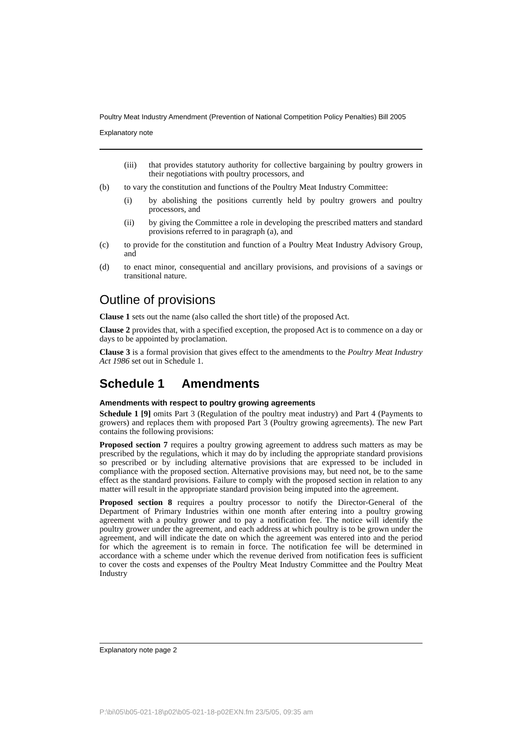Poultry Meat Industry Amendment (Prevention of National Competition Policy Penalties) Bill 2005
Explanatory note
(iii) that provides statutory authority for collective bargaining by poultry growers in their negotiations with poultry processors, and
(b) to vary the constitution and functions of the Poultry Meat Industry Committee:
(i) by abolishing the positions currently held by poultry growers and poultry processors, and
(ii) by giving the Committee a role in developing the prescribed matters and standard provisions referred to in paragraph (a), and
(c) to provide for the constitution and function of a Poultry Meat Industry Advisory Group, and
(d) to enact minor, consequential and ancillary provisions, and provisions of a savings or transitional nature.
Outline of provisions
Clause 1 sets out the name (also called the short title) of the proposed Act.
Clause 2 provides that, with a specified exception, the proposed Act is to commence on a day or days to be appointed by proclamation.
Clause 3 is a formal provision that gives effect to the amendments to the Poultry Meat Industry Act 1986 set out in Schedule 1.
Schedule 1 Amendments
Amendments with respect to poultry growing agreements
Schedule 1 [9] omits Part 3 (Regulation of the poultry meat industry) and Part 4 (Payments to growers) and replaces them with proposed Part 3 (Poultry growing agreements). The new Part contains the following provisions:
Proposed section 7 requires a poultry growing agreement to address such matters as may be prescribed by the regulations, which it may do by including the appropriate standard provisions so prescribed or by including alternative provisions that are expressed to be included in compliance with the proposed section. Alternative provisions may, but need not, be to the same effect as the standard provisions. Failure to comply with the proposed section in relation to any matter will result in the appropriate standard provision being imputed into the agreement.
Proposed section 8 requires a poultry processor to notify the Director-General of the Department of Primary Industries within one month after entering into a poultry growing agreement with a poultry grower and to pay a notification fee. The notice will identify the poultry grower under the agreement, and each address at which poultry is to be grown under the agreement, and will indicate the date on which the agreement was entered into and the period for which the agreement is to remain in force. The notification fee will be determined in accordance with a scheme under which the revenue derived from notification fees is sufficient to cover the costs and expenses of the Poultry Meat Industry Committee and the Poultry Meat Industry
Explanatory note page 2
P:\bi\05\b05-021-18\p02\b05-021-18-p02EXN.fm 23/5/05, 09:35 am